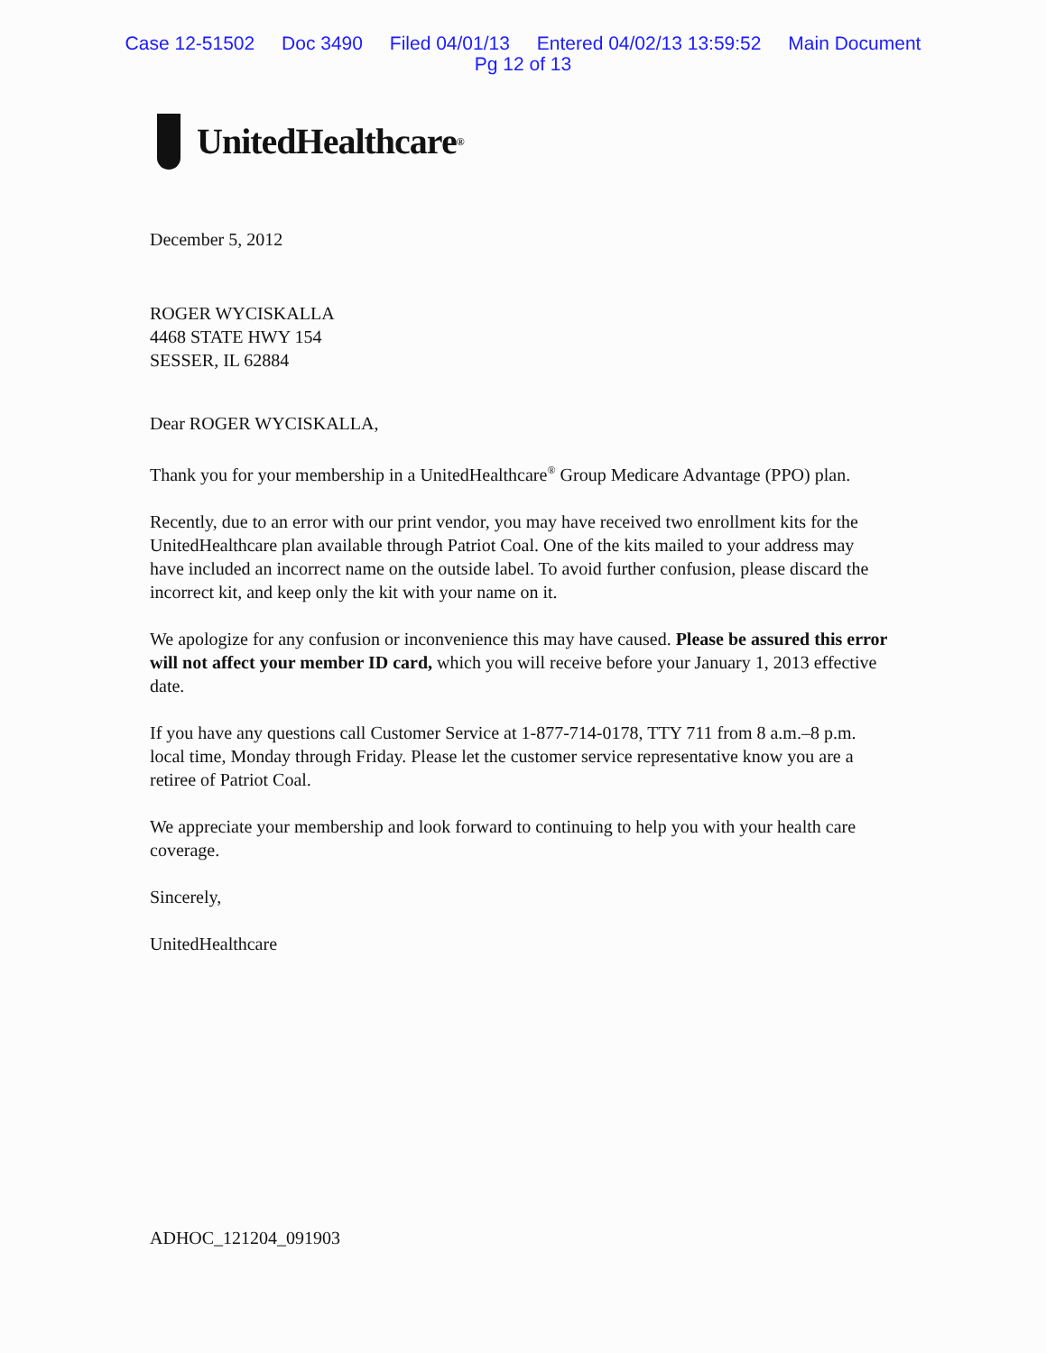Case 12-51502 Doc 3490 Filed 04/01/13 Entered 04/02/13 13:59:52 Main Document
Pg 12 of 13
UnitedHealthcare<sup>®</sup>
December 5, 2012
ROGER WYCISKALLA
4468 STATE HWY 154
SESSER, IL 62884
Dear ROGER WYCISKALLA,
Thank you for your membership in a UnitedHealthcare<sup>®</sup> Group Medicare Advantage (PPO) plan.
Recently, due to an error with our print vendor, you may have received two enrollment kits for the UnitedHealthcare plan available through Patriot Coal. One of the kits mailed to your address may have included an incorrect name on the outside label. To avoid further confusion, please discard the incorrect kit, and keep only the kit with your name on it.
We apologize for any confusion or inconvenience this may have caused. Please be assured this error will not affect your member ID card, which you will receive before your January 1, 2013 effective date.
If you have any questions call Customer Service at 1-877-714-0178, TTY 711 from 8 a.m.–8 p.m. local time, Monday through Friday. Please let the customer service representative know you are a retiree of Patriot Coal.
We appreciate your membership and look forward to continuing to help you with your health care coverage.
Sincerely,
UnitedHealthcare
ADHOC_121204_091903